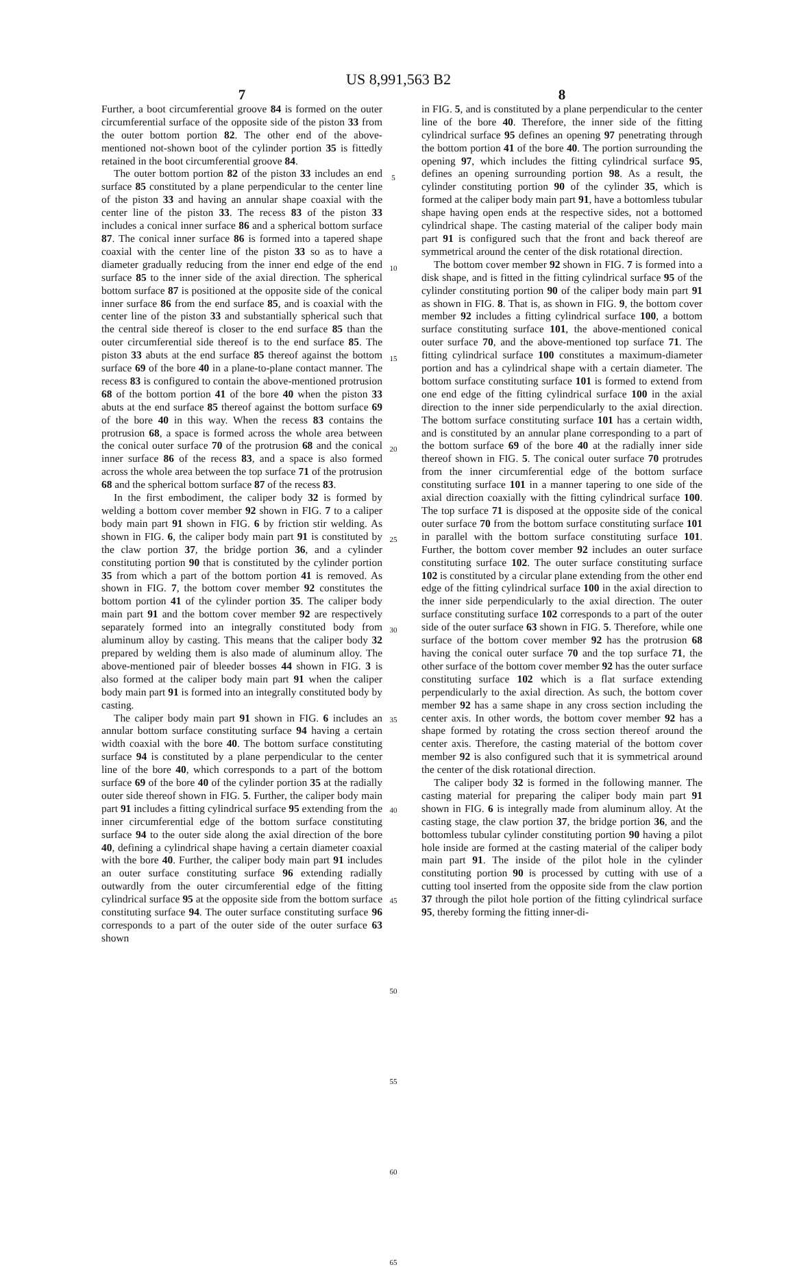US 8,991,563 B2
7
Further, a boot circumferential groove 84 is formed on the outer circumferential surface of the opposite side of the piston 33 from the outer bottom portion 82. The other end of the above-mentioned not-shown boot of the cylinder portion 35 is fittedly retained in the boot circumferential groove 84.
The outer bottom portion 82 of the piston 33 includes an end surface 85 constituted by a plane perpendicular to the center line of the piston 33 and having an annular shape coaxial with the center line of the piston 33. The recess 83 of the piston 33 includes a conical inner surface 86 and a spherical bottom surface 87. The conical inner surface 86 is formed into a tapered shape coaxial with the center line of the piston 33 so as to have a diameter gradually reducing from the inner end edge of the end surface 85 to the inner side of the axial direction. The spherical bottom surface 87 is positioned at the opposite side of the conical inner surface 86 from the end surface 85, and is coaxial with the center line of the piston 33 and substantially spherical such that the central side thereof is closer to the end surface 85 than the outer circumferential side thereof is to the end surface 85. The piston 33 abuts at the end surface 85 thereof against the bottom surface 69 of the bore 40 in a plane-to-plane contact manner. The recess 83 is configured to contain the above-mentioned protrusion 68 of the bottom portion 41 of the bore 40 when the piston 33 abuts at the end surface 85 thereof against the bottom surface 69 of the bore 40 in this way. When the recess 83 contains the protrusion 68, a space is formed across the whole area between the conical outer surface 70 of the protrusion 68 and the conical inner surface 86 of the recess 83, and a space is also formed across the whole area between the top surface 71 of the protrusion 68 and the spherical bottom surface 87 of the recess 83.
In the first embodiment, the caliper body 32 is formed by welding a bottom cover member 92 shown in FIG. 7 to a caliper body main part 91 shown in FIG. 6 by friction stir welding. As shown in FIG. 6, the caliper body main part 91 is constituted by the claw portion 37, the bridge portion 36, and a cylinder constituting portion 90 that is constituted by the cylinder portion 35 from which a part of the bottom portion 41 is removed. As shown in FIG. 7, the bottom cover member 92 constitutes the bottom portion 41 of the cylinder portion 35. The caliper body main part 91 and the bottom cover member 92 are respectively separately formed into an integrally constituted body from aluminum alloy by casting. This means that the caliper body 32 prepared by welding them is also made of aluminum alloy. The above-mentioned pair of bleeder bosses 44 shown in FIG. 3 is also formed at the caliper body main part 91 when the caliper body main part 91 is formed into an integrally constituted body by casting.
The caliper body main part 91 shown in FIG. 6 includes an annular bottom surface constituting surface 94 having a certain width coaxial with the bore 40. The bottom surface constituting surface 94 is constituted by a plane perpendicular to the center line of the bore 40, which corresponds to a part of the bottom surface 69 of the bore 40 of the cylinder portion 35 at the radially outer side thereof shown in FIG. 5. Further, the caliper body main part 91 includes a fitting cylindrical surface 95 extending from the inner circumferential edge of the bottom surface constituting surface 94 to the outer side along the axial direction of the bore 40, defining a cylindrical shape having a certain diameter coaxial with the bore 40. Further, the caliper body main part 91 includes an outer surface constituting surface 96 extending radially outwardly from the outer circumferential edge of the fitting cylindrical surface 95 at the opposite side from the bottom surface constituting surface 94. The outer surface constituting surface 96 corresponds to a part of the outer side of the outer surface 63 shown
5
10
15
20
25
30
35
40
45
50
55
60
65
8
in FIG. 5, and is constituted by a plane perpendicular to the center line of the bore 40. Therefore, the inner side of the fitting cylindrical surface 95 defines an opening 97 penetrating through the bottom portion 41 of the bore 40. The portion surrounding the opening 97, which includes the fitting cylindrical surface 95, defines an opening surrounding portion 98. As a result, the cylinder constituting portion 90 of the cylinder 35, which is formed at the caliper body main part 91, have a bottomless tubular shape having open ends at the respective sides, not a bottomed cylindrical shape. The casting material of the caliper body main part 91 is configured such that the front and back thereof are symmetrical around the center of the disk rotational direction.
The bottom cover member 92 shown in FIG. 7 is formed into a disk shape, and is fitted in the fitting cylindrical surface 95 of the cylinder constituting portion 90 of the caliper body main part 91 as shown in FIG. 8. That is, as shown in FIG. 9, the bottom cover member 92 includes a fitting cylindrical surface 100, a bottom surface constituting surface 101, the above-mentioned conical outer surface 70, and the above-mentioned top surface 71. The fitting cylindrical surface 100 constitutes a maximum-diameter portion and has a cylindrical shape with a certain diameter. The bottom surface constituting surface 101 is formed to extend from one end edge of the fitting cylindrical surface 100 in the axial direction to the inner side perpendicularly to the axial direction. The bottom surface constituting surface 101 has a certain width, and is constituted by an annular plane corresponding to a part of the bottom surface 69 of the bore 40 at the radially inner side thereof shown in FIG. 5. The conical outer surface 70 protrudes from the inner circumferential edge of the bottom surface constituting surface 101 in a manner tapering to one side of the axial direction coaxially with the fitting cylindrical surface 100. The top surface 71 is disposed at the opposite side of the conical outer surface 70 from the bottom surface constituting surface 101 in parallel with the bottom surface constituting surface 101. Further, the bottom cover member 92 includes an outer surface constituting surface 102. The outer surface constituting surface 102 is constituted by a circular plane extending from the other end edge of the fitting cylindrical surface 100 in the axial direction to the inner side perpendicularly to the axial direction. The outer surface constituting surface 102 corresponds to a part of the outer side of the outer surface 63 shown in FIG. 5. Therefore, while one surface of the bottom cover member 92 has the protrusion 68 having the conical outer surface 70 and the top surface 71, the other surface of the bottom cover member 92 has the outer surface constituting surface 102 which is a flat surface extending perpendicularly to the axial direction. As such, the bottom cover member 92 has a same shape in any cross section including the center axis. In other words, the bottom cover member 92 has a shape formed by rotating the cross section thereof around the center axis. Therefore, the casting material of the bottom cover member 92 is also configured such that it is symmetrical around the center of the disk rotational direction.
The caliper body 32 is formed in the following manner. The casting material for preparing the caliper body main part 91 shown in FIG. 6 is integrally made from aluminum alloy. At the casting stage, the claw portion 37, the bridge portion 36, and the bottomless tubular cylinder constituting portion 90 having a pilot hole inside are formed at the casting material of the caliper body main part 91. The inside of the pilot hole in the cylinder constituting portion 90 is processed by cutting with use of a cutting tool inserted from the opposite side from the claw portion 37 through the pilot hole portion of the fitting cylindrical surface 95, thereby forming the fitting inner-di-